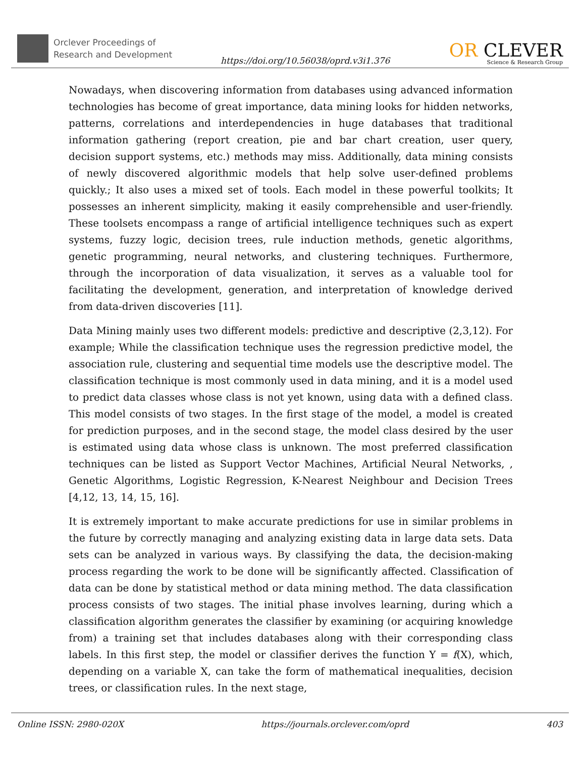Orclever Proceedings of
Research and Development
https://doi.org/10.56038/oprd.v3i1.376
OR CLEVER
Science & Research Group
Nowadays, when discovering information from databases using advanced information technologies has become of great importance, data mining looks for hidden networks, patterns, correlations and interdependencies in huge databases that traditional information gathering (report creation, pie and bar chart creation, user query, decision support systems, etc.) methods may miss. Additionally, data mining consists of newly discovered algorithmic models that help solve user-defined problems quickly.; It also uses a mixed set of tools. Each model in these powerful toolkits; It possesses an inherent simplicity, making it easily comprehensible and user-friendly. These toolsets encompass a range of artificial intelligence techniques such as expert systems, fuzzy logic, decision trees, rule induction methods, genetic algorithms, genetic programming, neural networks, and clustering techniques. Furthermore, through the incorporation of data visualization, it serves as a valuable tool for facilitating the development, generation, and interpretation of knowledge derived from data-driven discoveries [11].
Data Mining mainly uses two different models: predictive and descriptive (2,3,12). For example; While the classification technique uses the regression predictive model, the association rule, clustering and sequential time models use the descriptive model. The classification technique is most commonly used in data mining, and it is a model used to predict data classes whose class is not yet known, using data with a defined class. This model consists of two stages. In the first stage of the model, a model is created for prediction purposes, and in the second stage, the model class desired by the user is estimated using data whose class is unknown. The most preferred classification techniques can be listed as Support Vector Machines, Artificial Neural Networks, , Genetic Algorithms, Logistic Regression, K-Nearest Neighbour and Decision Trees [4,12, 13, 14, 15, 16].
It is extremely important to make accurate predictions for use in similar problems in the future by correctly managing and analyzing existing data in large data sets. Data sets can be analyzed in various ways. By classifying the data, the decision-making process regarding the work to be done will be significantly affected. Classification of data can be done by statistical method or data mining method. The data classification process consists of two stages. The initial phase involves learning, during which a classification algorithm generates the classifier by examining (or acquiring knowledge from) a training set that includes databases along with their corresponding class labels. In this first step, the model or classifier derives the function Y = f(X), which, depending on a variable X, can take the form of mathematical inequalities, decision trees, or classification rules. In the next stage,
Online ISSN: 2980-020X https://journals.orclever.com/oprd 403